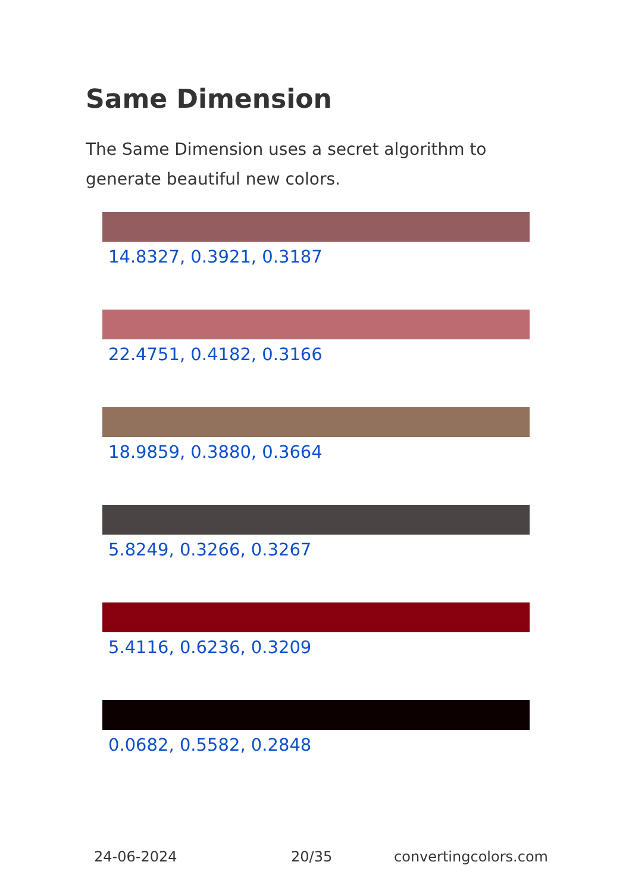Same Dimension
The Same Dimension uses a secret algorithm to generate beautiful new colors.
14.8327, 0.3921, 0.3187
22.4751, 0.4182, 0.3166
18.9859, 0.3880, 0.3664
5.8249, 0.3266, 0.3267
5.4116, 0.6236, 0.3209
0.0682, 0.5582, 0.2848
24-06-2024 20/35 convertingcolors.com